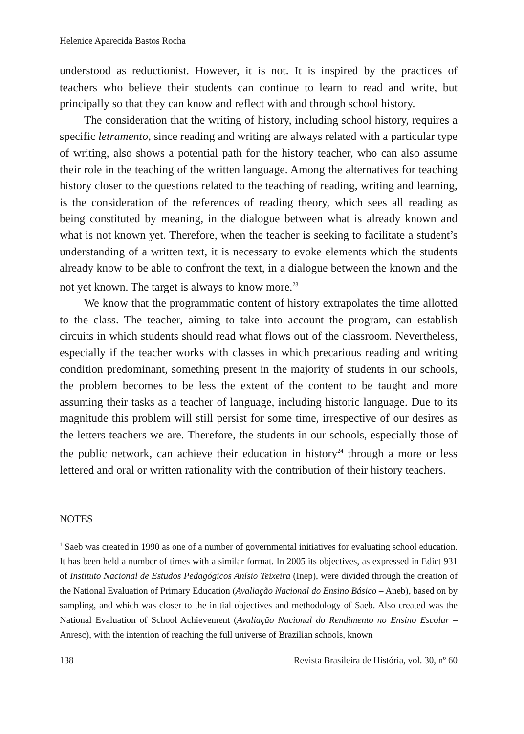Helenice Aparecida Bastos Rocha
understood as reductionist. However, it is not. It is inspired by the practices of teachers who believe their students can continue to learn to read and write, but principally so that they can know and reflect with and through school history.
The consideration that the writing of history, including school history, requires a specific letramento, since reading and writing are always related with a particular type of writing, also shows a potential path for the history teacher, who can also assume their role in the teaching of the written language. Among the alternatives for teaching history closer to the questions related to the teaching of reading, writing and learning, is the consideration of the references of reading theory, which sees all reading as being constituted by meaning, in the dialogue between what is already known and what is not known yet. Therefore, when the teacher is seeking to facilitate a student’s understanding of a written text, it is necessary to evoke elements which the students already know to be able to confront the text, in a dialogue between the known and the not yet known. The target is always to know more.<sup>23</sup>
We know that the programmatic content of history extrapolates the time allotted to the class. The teacher, aiming to take into account the program, can establish circuits in which students should read what flows out of the classroom. Nevertheless, especially if the teacher works with classes in which precarious reading and writing condition predominant, something present in the majority of students in our schools, the problem becomes to be less the extent of the content to be taught and more assuming their tasks as a teacher of language, including historic language. Due to its magnitude this problem will still persist for some time, irrespective of our desires as the letters teachers we are. Therefore, the students in our schools, especially those of the public network, can achieve their education in history<sup>24</sup> through a more or less lettered and oral or written rationality with the contribution of their history teachers.
NOTES
<sup>1</sup> Saeb was created in 1990 as one of a number of governmental initiatives for evaluating school education. It has been held a number of times with a similar format. In 2005 its objectives, as expressed in Edict 931 of Instituto Nacional de Estudos Pedagógicos Anísio Teixeira (Inep), were divided through the creation of the National Evaluation of Primary Education (Avaliação Nacional do Ensino Básico – Aneb), based on by sampling, and which was closer to the initial objectives and methodology of Saeb. Also created was the National Evaluation of School Achievement (Avaliação Nacional do Rendimento no Ensino Escolar – Anresc), with the intention of reaching the full universe of Brazilian schools, known
138 Revista Brasileira de História, vol. 30, nº 60